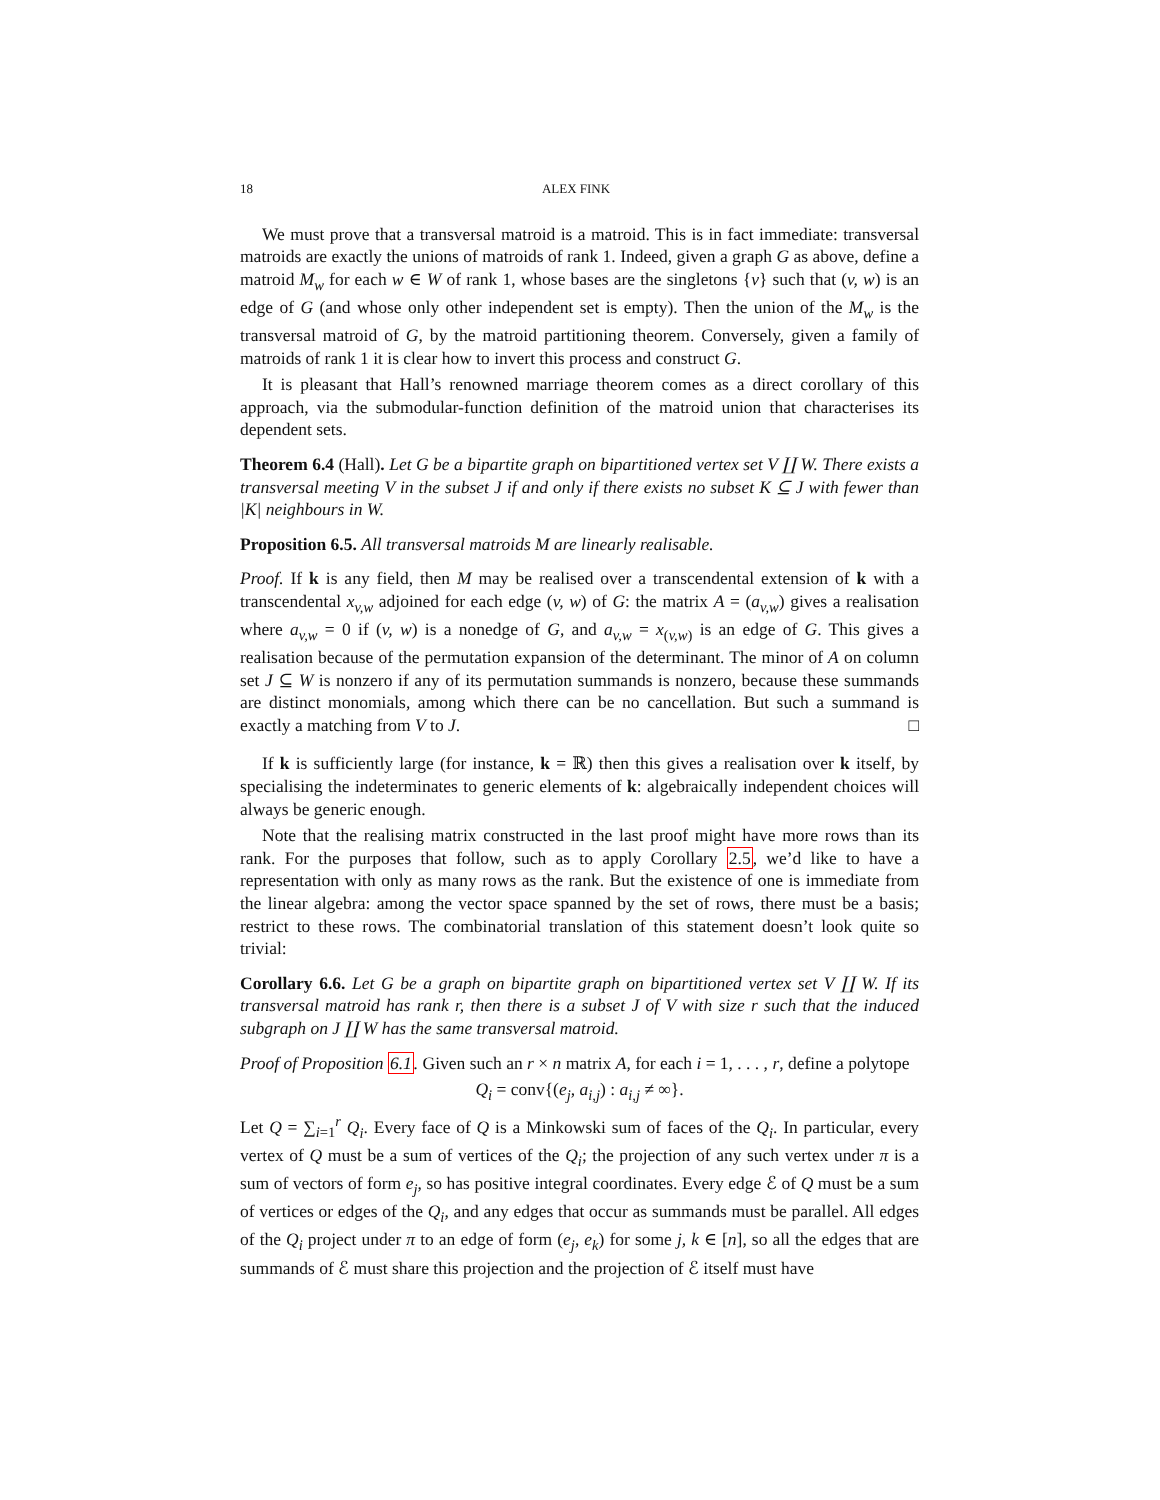18 ALEX FINK
We must prove that a transversal matroid is a matroid. This is in fact immediate: transversal matroids are exactly the unions of matroids of rank 1. Indeed, given a graph G as above, define a matroid M<sub>w</sub> for each w ∈ W of rank 1, whose bases are the singletons {v} such that (v, w) is an edge of G (and whose only other independent set is empty). Then the union of the M<sub>w</sub> is the transversal matroid of G, by the matroid partitioning theorem. Conversely, given a family of matroids of rank 1 it is clear how to invert this process and construct G.
It is pleasant that Hall’s renowned marriage theorem comes as a direct corollary of this approach, via the submodular-function definition of the matroid union that characterises its dependent sets.
Theorem 6.4 (Hall). Let G be a bipartite graph on bipartitioned vertex set V ∐ W. There exists a transversal meeting V in the subset J if and only if there exists no subset K ⊆ J with fewer than |K| neighbours in W.
Proposition 6.5. All transversal matroids M are linearly realisable.
Proof. If k is any field, then M may be realised over a transcendental extension of k with a transcendental x<sub>v,w</sub> adjoined for each edge (v, w) of G: the matrix A = (a<sub>v,w</sub>) gives a realisation where a<sub>v,w</sub> = 0 if (v, w) is a nonedge of G, and a<sub>v,w</sub> = x<sub>(v,w)</sub> is an edge of G. This gives a realisation because of the permutation expansion of the determinant. The minor of A on column set J ⊆ W is nonzero if any of its permutation summands is nonzero, because these summands are distinct monomials, among which there can be no cancellation. But such a summand is exactly a matching from V to J. □
If k is sufficiently large (for instance, k = ℝ) then this gives a realisation over k itself, by specialising the indeterminates to generic elements of k: algebraically independent choices will always be generic enough.
Note that the realising matrix constructed in the last proof might have more rows than its rank. For the purposes that follow, such as to apply Corollary 2.5, we’d like to have a representation with only as many rows as the rank. But the existence of one is immediate from the linear algebra: among the vector space spanned by the set of rows, there must be a basis; restrict to these rows. The combinatorial translation of this statement doesn’t look quite so trivial:
Corollary 6.6. Let G be a graph on bipartite graph on bipartitioned vertex set V ∐ W. If its transversal matroid has rank r, then there is a subset J of V with size r such that the induced subgraph on J ∐ W has the same transversal matroid.
Proof of Proposition 6.1. Given such an r × n matrix A, for each i = 1, . . . , r, define a polytope
Q<sub>i</sub> = conv{(e<sub>j</sub>, a<sub>i,j</sub>) : a<sub>i,j</sub> ≠ ∞}.
Let Q = ∑<sub>i=1</sub><sup>r</sup> Q<sub>i</sub>. Every face of Q is a Minkowski sum of faces of the Q<sub>i</sub>. In particular, every vertex of Q must be a sum of vertices of the Q<sub>i</sub>; the projection of any such vertex under π is a sum of vectors of form e<sub>j</sub>, so has positive integral coordinates. Every edge ℰ of Q must be a sum of vertices or edges of the Q<sub>i</sub>, and any edges that occur as summands must be parallel. All edges of the Q<sub>i</sub> project under π to an edge of form (e<sub>j</sub>, e<sub>k</sub>) for some j, k ∈ [n], so all the edges that are summands of ℰ must share this projection and the projection of ℰ itself must have